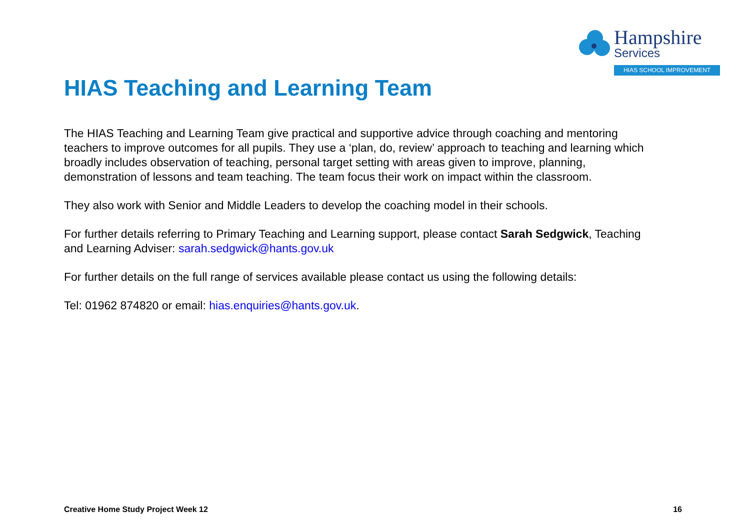Hampshire
Services
HIAS SCHOOL IMPROVEMENT
HIAS Teaching and Learning Team
The HIAS Teaching and Learning Team give practical and supportive advice through coaching and mentoring teachers to improve outcomes for all pupils. They use a ‘plan, do, review’ approach to teaching and learning which broadly includes observation of teaching, personal target setting with areas given to improve, planning, demonstration of lessons and team teaching. The team focus their work on impact within the classroom.
They also work with Senior and Middle Leaders to develop the coaching model in their schools.
For further details referring to Primary Teaching and Learning support, please contact Sarah Sedgwick, Teaching and Learning Adviser: sarah.sedgwick@hants.gov.uk
For further details on the full range of services available please contact us using the following details:
Tel: 01962 874820 or email: hias.enquiries@hants.gov.uk.
Creative Home Study Project Week 12 16